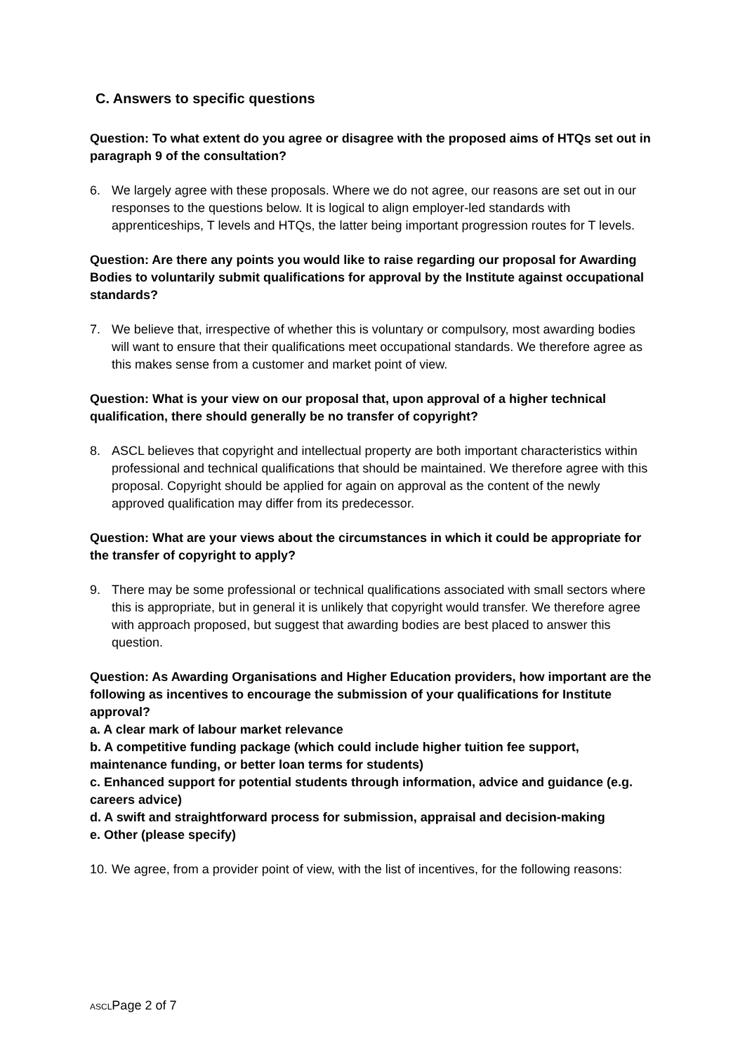C. Answers to specific questions
Question: To what extent do you agree or disagree with the proposed aims of HTQs set out in paragraph 9 of the consultation?
6. We largely agree with these proposals. Where we do not agree, our reasons are set out in our responses to the questions below. It is logical to align employer-led standards with apprenticeships, T levels and HTQs, the latter being important progression routes for T levels.
Question: Are there any points you would like to raise regarding our proposal for Awarding Bodies to voluntarily submit qualifications for approval by the Institute against occupational standards?
7. We believe that, irrespective of whether this is voluntary or compulsory, most awarding bodies will want to ensure that their qualifications meet occupational standards. We therefore agree as this makes sense from a customer and market point of view.
Question: What is your view on our proposal that, upon approval of a higher technical qualification, there should generally be no transfer of copyright?
8. ASCL believes that copyright and intellectual property are both important characteristics within professional and technical qualifications that should be maintained. We therefore agree with this proposal. Copyright should be applied for again on approval as the content of the newly approved qualification may differ from its predecessor.
Question: What are your views about the circumstances in which it could be appropriate for the transfer of copyright to apply?
9. There may be some professional or technical qualifications associated with small sectors where this is appropriate, but in general it is unlikely that copyright would transfer. We therefore agree with approach proposed, but suggest that awarding bodies are best placed to answer this question.
Question: As Awarding Organisations and Higher Education providers, how important are the following as incentives to encourage the submission of your qualifications for Institute approval?
a. A clear mark of labour market relevance
b. A competitive funding package (which could include higher tuition fee support, maintenance funding, or better loan terms for students)
c. Enhanced support for potential students through information, advice and guidance (e.g. careers advice)
d. A swift and straightforward process for submission, appraisal and decision-making
e. Other (please specify)
10. We agree, from a provider point of view, with the list of incentives, for the following reasons:
ASCLPage 2 of 7